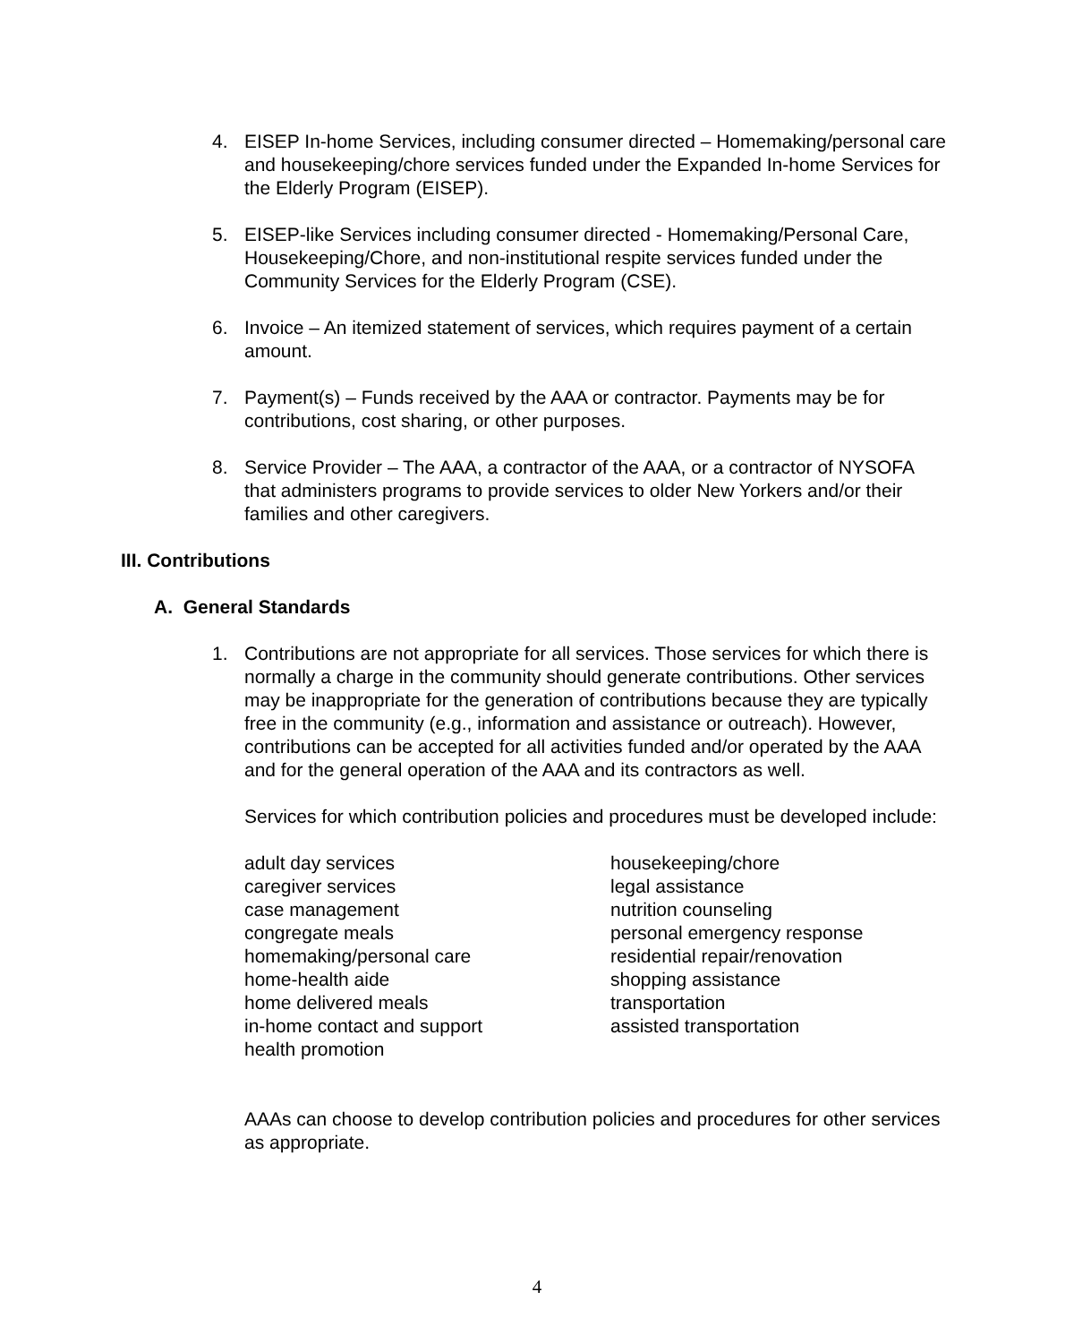4. EISEP In-home Services, including consumer directed – Homemaking/personal care and housekeeping/chore services funded under the Expanded In-home Services for the Elderly Program (EISEP).
5. EISEP-like Services including consumer directed - Homemaking/Personal Care, Housekeeping/Chore, and non-institutional respite services funded under the Community Services for the Elderly Program (CSE).
6. Invoice – An itemized statement of services, which requires payment of a certain amount.
7. Payment(s) – Funds received by the AAA or contractor. Payments may be for contributions, cost sharing, or other purposes.
8. Service Provider – The AAA, a contractor of the AAA, or a contractor of NYSOFA that administers programs to provide services to older New Yorkers and/or their families and other caregivers.
III. Contributions
A. General Standards
1. Contributions are not appropriate for all services. Those services for which there is normally a charge in the community should generate contributions. Other services may be inappropriate for the generation of contributions because they are typically free in the community (e.g., information and assistance or outreach). However, contributions can be accepted for all activities funded and/or operated by the AAA and for the general operation of the AAA and its contractors as well.
Services for which contribution policies and procedures must be developed include:
adult day services
caregiver services
case management
congregate meals
homemaking/personal care
home-health aide
home delivered meals
in-home contact and support
health promotion
housekeeping/chore
legal assistance
nutrition counseling
personal emergency response
residential repair/renovation
shopping assistance
transportation
assisted transportation
AAAs can choose to develop contribution policies and procedures for other services as appropriate.
4